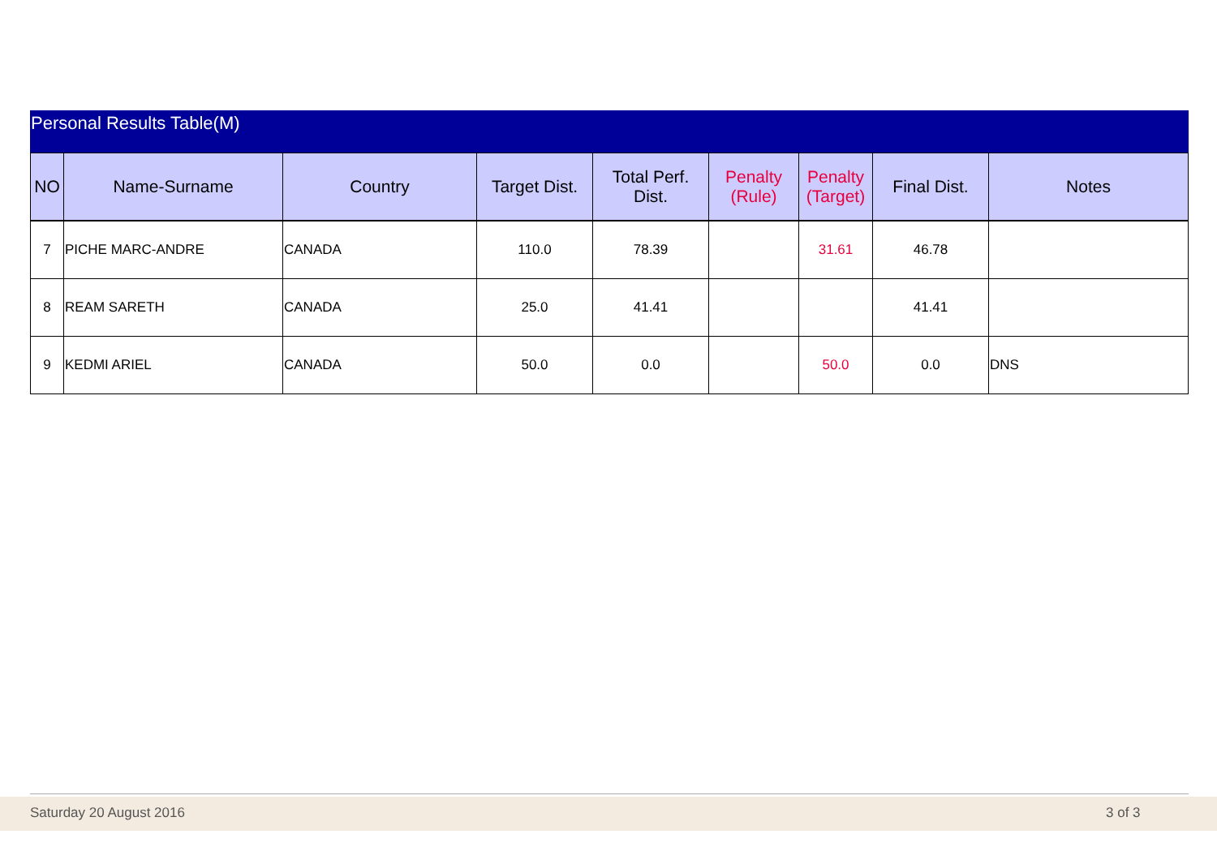Personal Results Table(M)
| NO | Name-Surname | Country | Target Dist. | Total Perf. Dist. | Penalty (Rule) | Penalty (Target) | Final Dist. | Notes |
| --- | --- | --- | --- | --- | --- | --- | --- | --- |
| 7 | PICHE MARC-ANDRE | CANADA | 110.0 | 78.39 | | 31.61 | 46.78 | |
| 8 | REAM SARETH | CANADA | 25.0 | 41.41 | | | 41.41 | |
| 9 | KEDMI ARIEL | CANADA | 50.0 | 0.0 | | 50.0 | 0.0 | DNS |
Saturday 20 August 2016 3 of 3